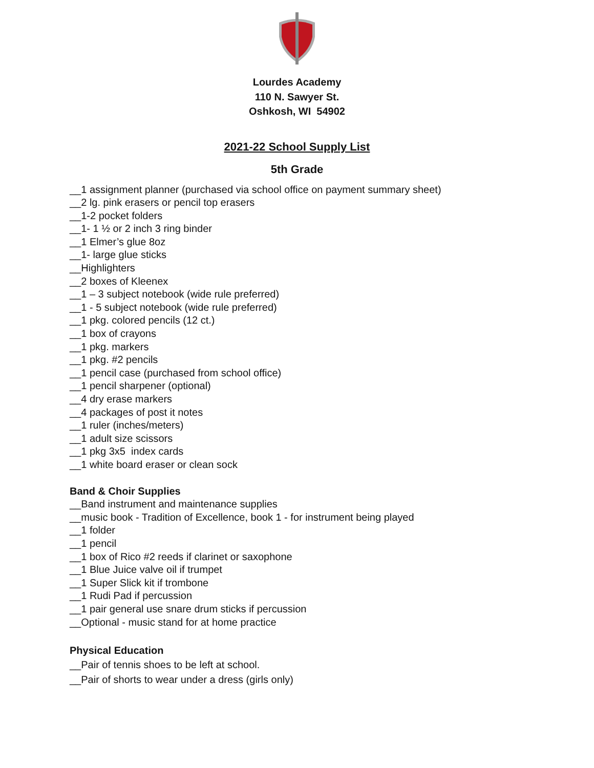Lourdes Academy
110 N. Sawyer St.
Oshkosh, WI 54902
2021-22 School Supply List
5th Grade
__1 assignment planner (purchased via school office on payment summary sheet)
__2 lg. pink erasers or pencil top erasers
__1-2 pocket folders
__1- 1 ½ or 2 inch 3 ring binder
__1 Elmer’s glue 8oz
__1- large glue sticks
__Highlighters
__2 boxes of Kleenex
__1 – 3 subject notebook (wide rule preferred)
__1 - 5 subject notebook (wide rule preferred)
__1 pkg. colored pencils (12 ct.)
__1 box of crayons
__1 pkg. markers
__1 pkg. #2 pencils
__1 pencil case (purchased from school office)
__1 pencil sharpener (optional)
__4 dry erase markers
__4 packages of post it notes
__1 ruler (inches/meters)
__1 adult size scissors
__1 pkg 3x5 index cards
__1 white board eraser or clean sock
Band & Choir Supplies
__Band instrument and maintenance supplies
__music book - Tradition of Excellence, book 1 - for instrument being played
__1 folder
__1 pencil
__1 box of Rico #2 reeds if clarinet or saxophone
__1 Blue Juice valve oil if trumpet
__1 Super Slick kit if trombone
__1 Rudi Pad if percussion
__1 pair general use snare drum sticks if percussion
__Optional - music stand for at home practice
Physical Education
__Pair of tennis shoes to be left at school.
__Pair of shorts to wear under a dress (girls only)